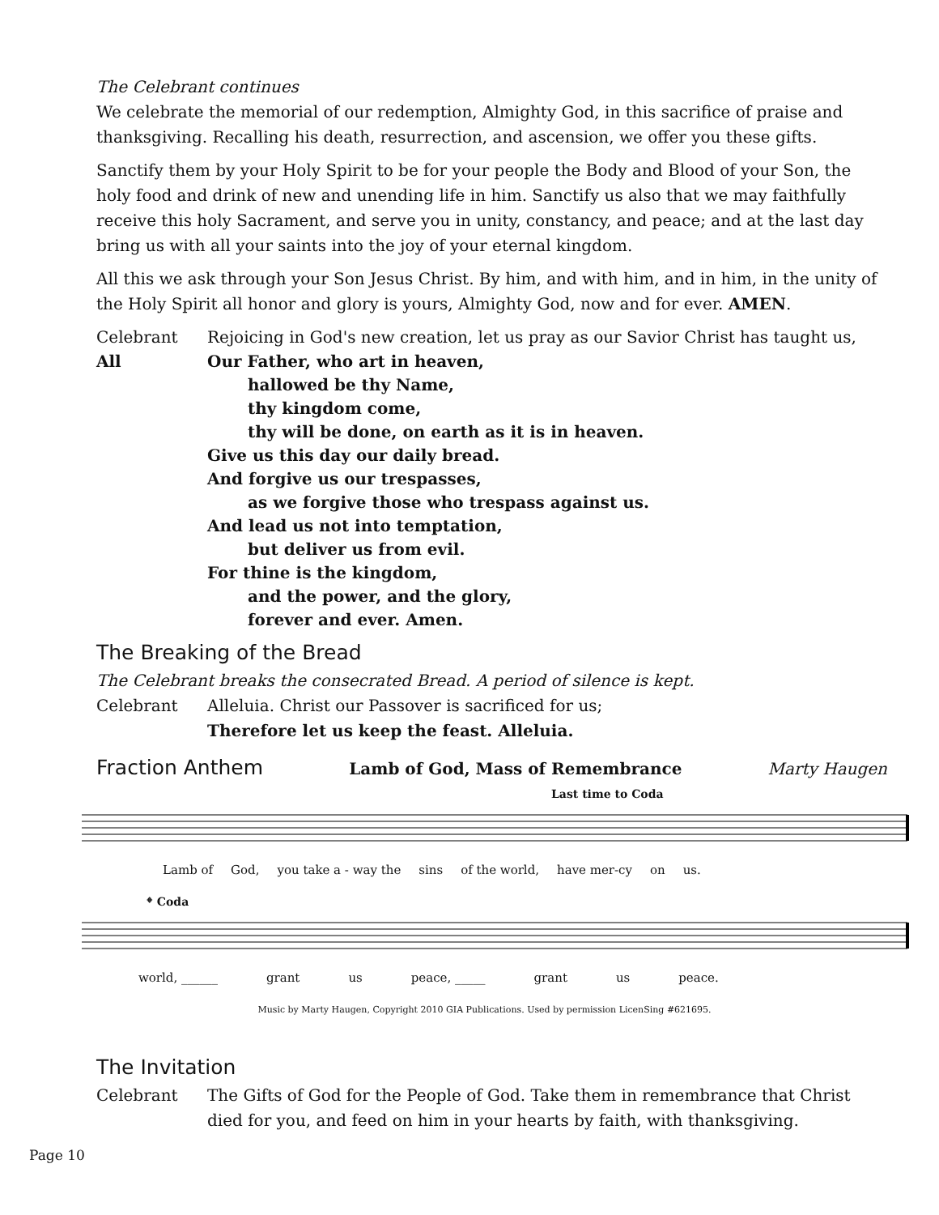The Celebrant continues
We celebrate the memorial of our redemption, Almighty God, in this sacrifice of praise and thanksgiving. Recalling his death, resurrection, and ascension, we offer you these gifts.
Sanctify them by your Holy Spirit to be for your people the Body and Blood of your Son, the holy food and drink of new and unending life in him. Sanctify us also that we may faithfully receive this holy Sacrament, and serve you in unity, constancy, and peace; and at the last day bring us with all your saints into the joy of your eternal kingdom.
All this we ask through your Son Jesus Christ. By him, and with him, and in him, in the unity of the Holy Spirit all honor and glory is yours, Almighty God, now and for ever. AMEN.
Celebrant Rejoicing in God's new creation, let us pray as our Savior Christ has taught us,
All Our Father, who art in heaven,
hallowed be thy Name,
thy kingdom come,
thy will be done, on earth as it is in heaven.
Give us this day our daily bread.
And forgive us our trespasses,
as we forgive those who trespass against us.
And lead us not into temptation,
but deliver us from evil.
For thine is the kingdom,
and the power, and the glory,
forever and ever. Amen.
The Breaking of the Bread
The Celebrant breaks the consecrated Bread. A period of silence is kept.
Celebrant Alleluia. Christ our Passover is sacrificed for us;
Therefore let us keep the feast. Alleluia.
Fraction Anthem
Lamb of God, Mass of Remembrance Marty Haugen
Last time to Coda
Lamb of God, you take a - way the sins of the world, have mer-cy on us.
𝄌 Coda
world, ______ grant us peace, _____ grant us peace.
Music by Marty Haugen, Copyright 2010 GIA Publications. Used by permission LicenSing #621695.
The Invitation
Celebrant The Gifts of God for the People of God. Take them in remembrance that Christ died for you, and feed on him in your hearts by faith, with thanksgiving.
Page 10